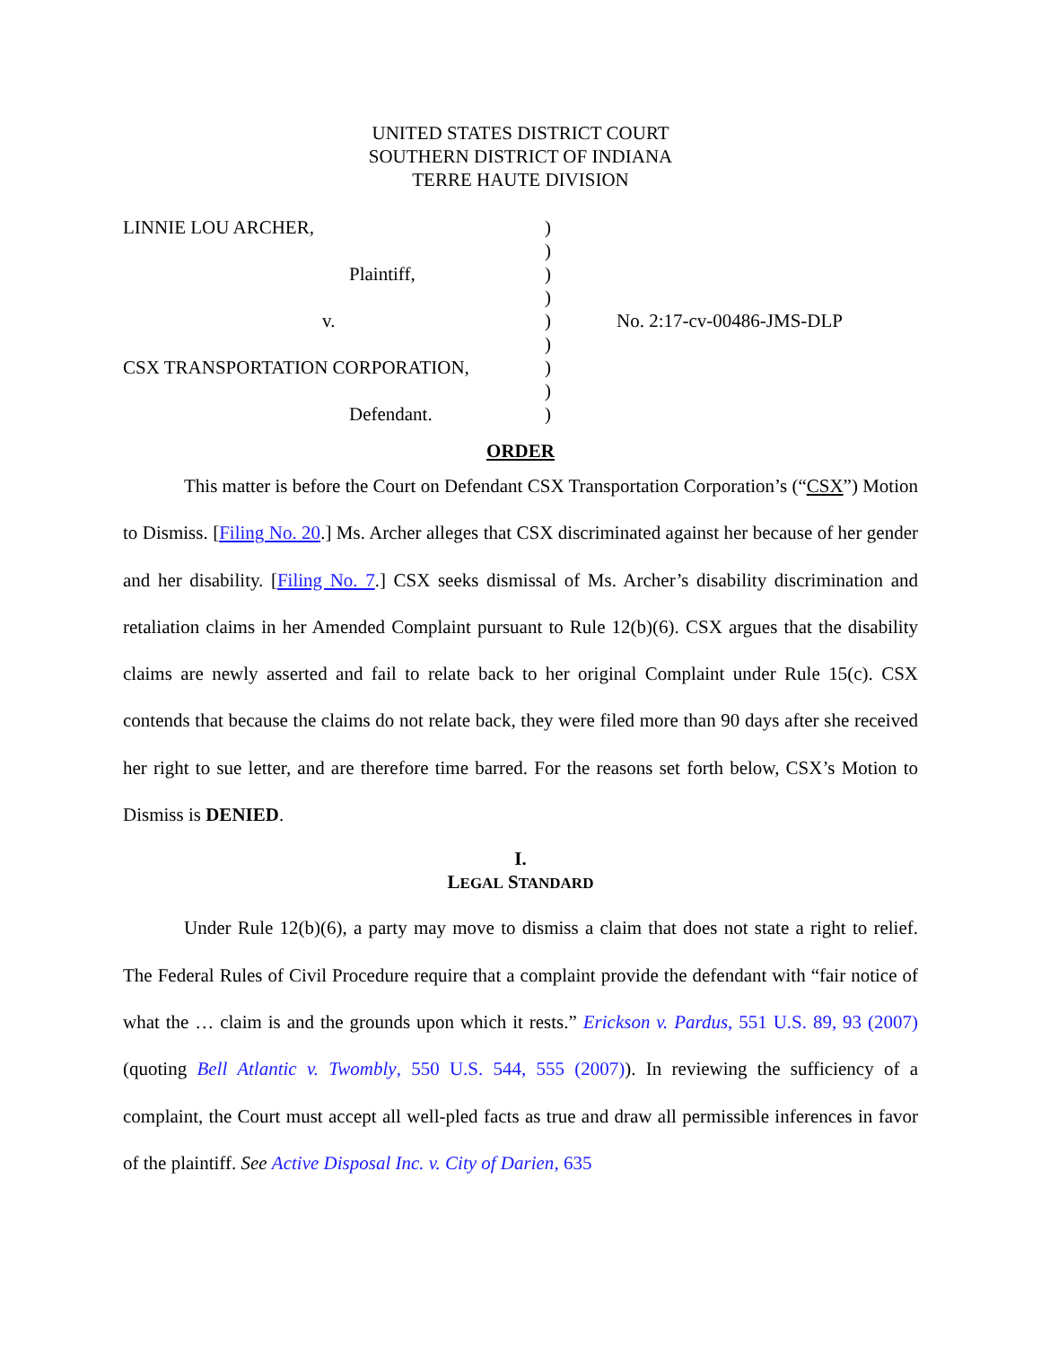UNITED STATES DISTRICT COURT
SOUTHERN DISTRICT OF INDIANA
TERRE HAUTE DIVISION
| LINNIE LOU ARCHER, | ) | |
| | ) | |
| Plaintiff, | ) | |
| | ) | |
| v. | ) | No. 2:17-cv-00486-JMS-DLP |
| | ) | |
| CSX TRANSPORTATION CORPORATION, | ) | |
| | ) | |
| Defendant. | ) | |
ORDER
This matter is before the Court on Defendant CSX Transportation Corporation’s (“CSX”) Motion to Dismiss. [Filing No. 20.] Ms. Archer alleges that CSX discriminated against her because of her gender and her disability. [Filing No. 7.] CSX seeks dismissal of Ms. Archer’s disability discrimination and retaliation claims in her Amended Complaint pursuant to Rule 12(b)(6). CSX argues that the disability claims are newly asserted and fail to relate back to her original Complaint under Rule 15(c). CSX contends that because the claims do not relate back, they were filed more than 90 days after she received her right to sue letter, and are therefore time barred. For the reasons set forth below, CSX’s Motion to Dismiss is DENIED.
I.
LEGAL STANDARD
Under Rule 12(b)(6), a party may move to dismiss a claim that does not state a right to relief. The Federal Rules of Civil Procedure require that a complaint provide the defendant with “fair notice of what the … claim is and the grounds upon which it rests.” Erickson v. Pardus, 551 U.S. 89, 93 (2007) (quoting Bell Atlantic v. Twombly, 550 U.S. 544, 555 (2007)). In reviewing the sufficiency of a complaint, the Court must accept all well-pled facts as true and draw all permissible inferences in favor of the plaintiff. See Active Disposal Inc. v. City of Darien, 635